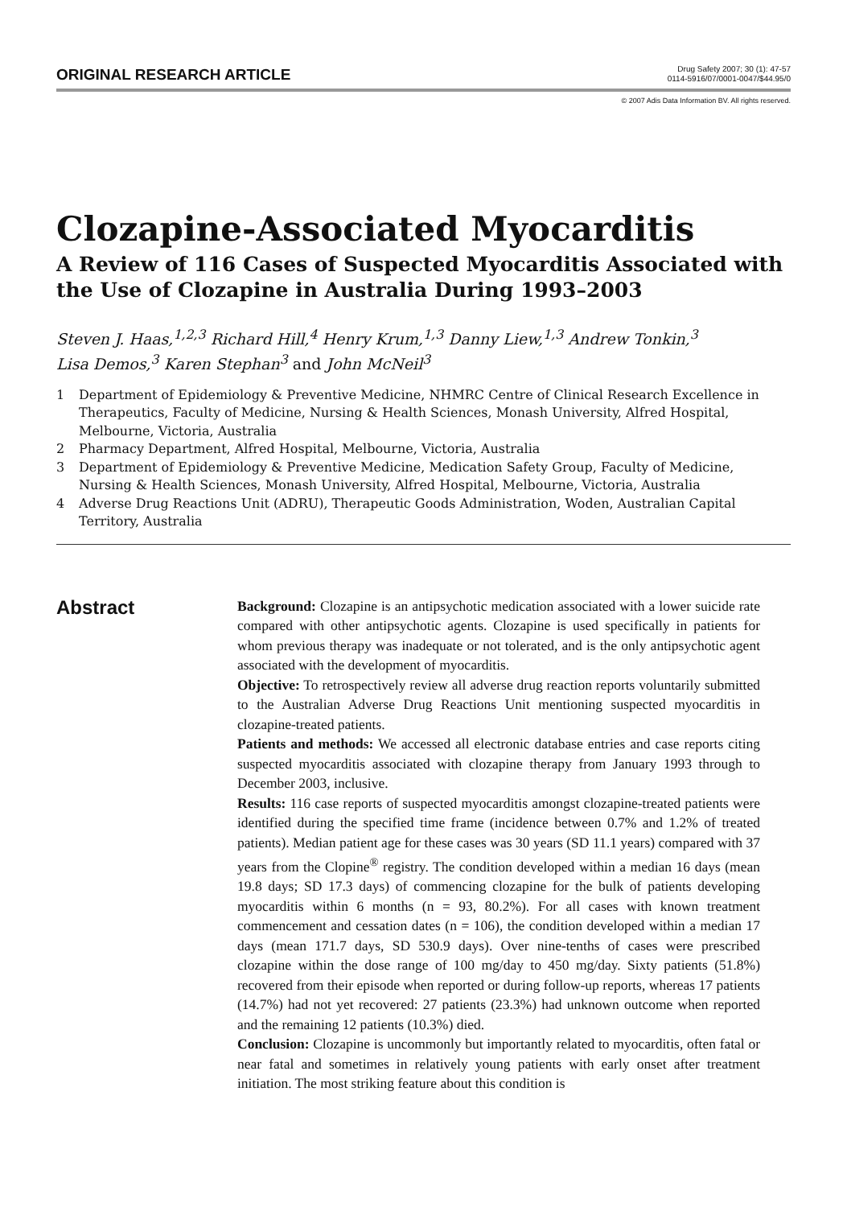ORIGINAL RESEARCH ARTICLE
Drug Safety 2007; 30 (1): 47-57
0114-5916/07/0001-0047/$44.95/0
© 2007 Adis Data Information BV. All rights reserved.
Clozapine-Associated Myocarditis
A Review of 116 Cases of Suspected Myocarditis Associated with the Use of Clozapine in Australia During 1993–2003
Steven J. Haas,<sup>1,2,3</sup> Richard Hill,<sup>4</sup> Henry Krum,<sup>1,3</sup> Danny Liew,<sup>1,3</sup> Andrew Tonkin,<sup>3</sup>
Lisa Demos,<sup>3</sup> Karen Stephan<sup>3</sup> and John McNeil<sup>3</sup>
1 Department of Epidemiology & Preventive Medicine, NHMRC Centre of Clinical Research Excellence in Therapeutics, Faculty of Medicine, Nursing & Health Sciences, Monash University, Alfred Hospital, Melbourne, Victoria, Australia
2 Pharmacy Department, Alfred Hospital, Melbourne, Victoria, Australia
3 Department of Epidemiology & Preventive Medicine, Medication Safety Group, Faculty of Medicine, Nursing & Health Sciences, Monash University, Alfred Hospital, Melbourne, Victoria, Australia
4 Adverse Drug Reactions Unit (ADRU), Therapeutic Goods Administration, Woden, Australian Capital Territory, Australia
Abstract
Background: Clozapine is an antipsychotic medication associated with a lower suicide rate compared with other antipsychotic agents. Clozapine is used specifically in patients for whom previous therapy was inadequate or not tolerated, and is the only antipsychotic agent associated with the development of myocarditis.
Objective: To retrospectively review all adverse drug reaction reports voluntarily submitted to the Australian Adverse Drug Reactions Unit mentioning suspected myocarditis in clozapine-treated patients.
Patients and methods: We accessed all electronic database entries and case reports citing suspected myocarditis associated with clozapine therapy from January 1993 through to December 2003, inclusive.
Results: 116 case reports of suspected myocarditis amongst clozapine-treated patients were identified during the specified time frame (incidence between 0.7% and 1.2% of treated patients). Median patient age for these cases was 30 years (SD 11.1 years) compared with 37 years from the Clopine<sup>®</sup> registry. The condition developed within a median 16 days (mean 19.8 days; SD 17.3 days) of commencing clozapine for the bulk of patients developing myocarditis within 6 months (n = 93, 80.2%). For all cases with known treatment commencement and cessation dates (n = 106), the condition developed within a median 17 days (mean 171.7 days, SD 530.9 days). Over nine-tenths of cases were prescribed clozapine within the dose range of 100 mg/day to 450 mg/day. Sixty patients (51.8%) recovered from their episode when reported or during follow-up reports, whereas 17 patients (14.7%) had not yet recovered: 27 patients (23.3%) had unknown outcome when reported and the remaining 12 patients (10.3%) died.
Conclusion: Clozapine is uncommonly but importantly related to myocarditis, often fatal or near fatal and sometimes in relatively young patients with early onset after treatment initiation. The most striking feature about this condition is